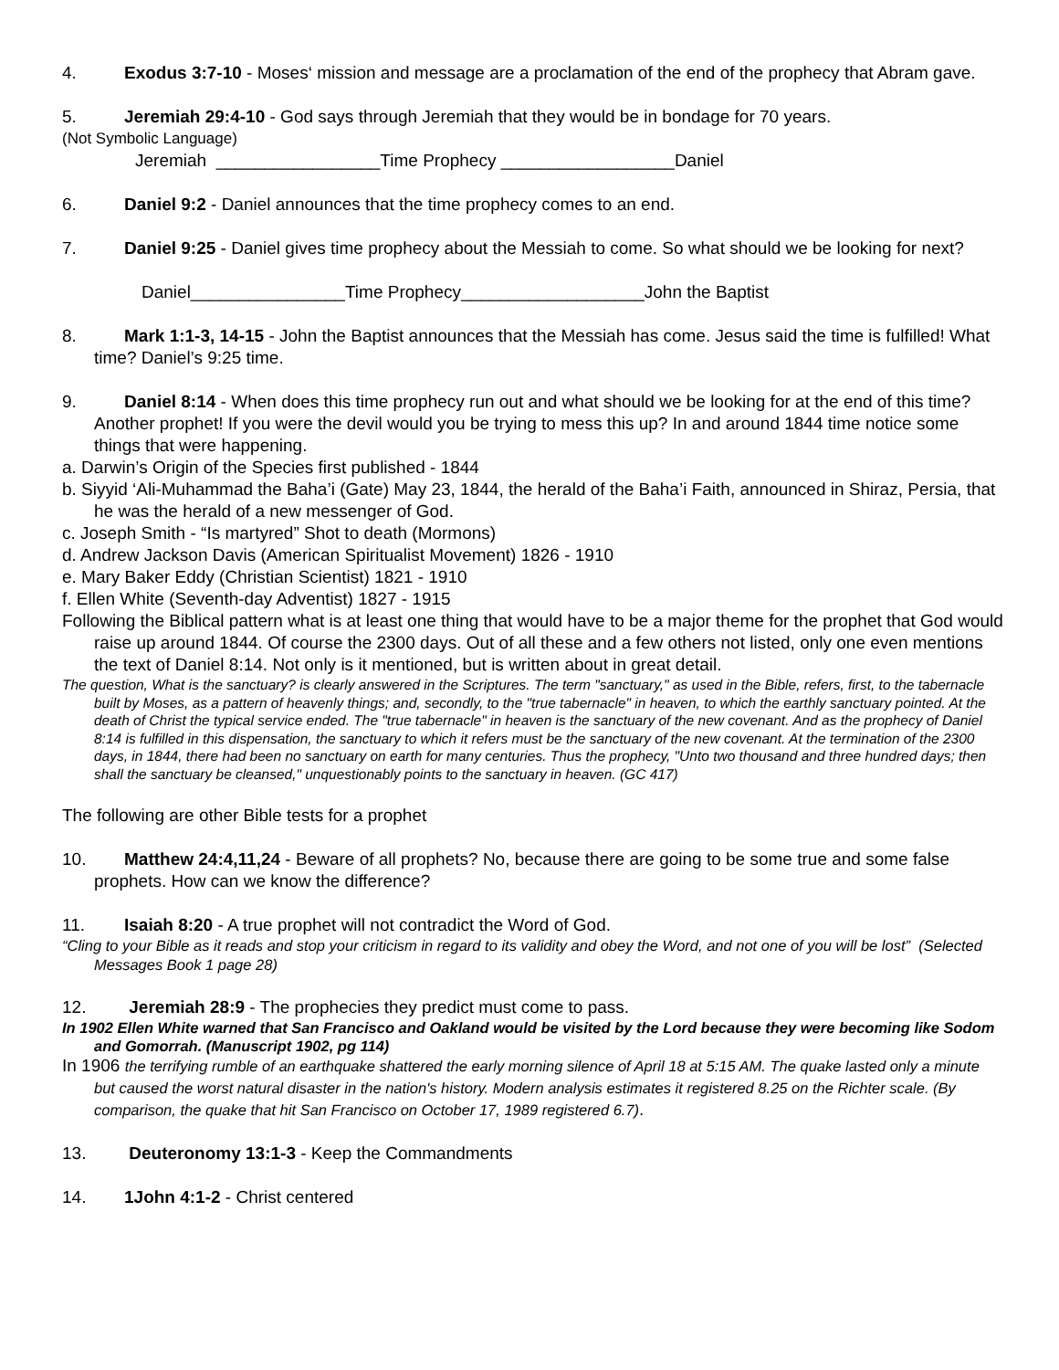4. Exodus 3:7-10 - Moses‘ mission and message are a proclamation of the end of the prophecy that Abram gave.
5. Jeremiah 29:4-10 - God says through Jeremiah that they would be in bondage for 70 years.
(Not Symbolic Language)
Jeremiah _________________Time Prophecy __________________Daniel
6. Daniel 9:2 - Daniel announces that the time prophecy comes to an end.
7. Daniel 9:25 - Daniel gives time prophecy about the Messiah to come. So what should we be looking for next?
Daniel________________Time Prophecy___________________John the Baptist
8. Mark 1:1-3, 14-15 - John the Baptist announces that the Messiah has come. Jesus said the time is fulfilled! What time? Daniel’s 9:25 time.
9. Daniel 8:14 - When does this time prophecy run out and what should we be looking for at the end of this time? Another prophet! If you were the devil would you be trying to mess this up? In and around 1844 time notice some things that were happening.
a. Darwin’s Origin of the Species first published - 1844
b. Siyyid ‘Ali-Muhammad the Baha’i (Gate) May 23, 1844, the herald of the Baha’i Faith, announced in Shiraz, Persia, that he was the herald of a new messenger of God.
c. Joseph Smith - “Is martyred” Shot to death (Mormons)
d. Andrew Jackson Davis (American Spiritualist Movement) 1826 - 1910
e. Mary Baker Eddy (Christian Scientist) 1821 - 1910
f. Ellen White (Seventh-day Adventist) 1827 - 1915
Following the Biblical pattern what is at least one thing that would have to be a major theme for the prophet that God would raise up around 1844. Of course the 2300 days. Out of all these and a few others not listed, only one even mentions the text of Daniel 8:14. Not only is it mentioned, but is written about in great detail.
The question, What is the sanctuary? is clearly answered in the Scriptures. The term "sanctuary," as used in the Bible, refers, first, to the tabernacle built by Moses, as a pattern of heavenly things; and, secondly, to the "true tabernacle" in heaven, to which the earthly sanctuary pointed. At the death of Christ the typical service ended. The "true tabernacle" in heaven is the sanctuary of the new covenant. And as the prophecy of Daniel 8:14 is fulfilled in this dispensation, the sanctuary to which it refers must be the sanctuary of the new covenant. At the termination of the 2300 days, in 1844, there had been no sanctuary on earth for many centuries. Thus the prophecy, "Unto two thousand and three hundred days; then shall the sanctuary be cleansed," unquestionably points to the sanctuary in heaven. (GC 417)
The following are other Bible tests for a prophet
10. Matthew 24:4,11,24 - Beware of all prophets? No, because there are going to be some true and some false prophets. How can we know the difference?
11. Isaiah 8:20 - A true prophet will not contradict the Word of God.
“Cling to your Bible as it reads and stop your criticism in regard to its validity and obey the Word, and not one of you will be lost” (Selected Messages Book 1 page 28)
12. Jeremiah 28:9 - The prophecies they predict must come to pass.
In 1902 Ellen White warned that San Francisco and Oakland would be visited by the Lord because they were becoming like Sodom and Gomorrah. (Manuscript 1902, pg 114)
In 1906 the terrifying rumble of an earthquake shattered the early morning silence of April 18 at 5:15 AM. The quake lasted only a minute but caused the worst natural disaster in the nation's history. Modern analysis estimates it registered 8.25 on the Richter scale. (By comparison, the quake that hit San Francisco on October 17, 1989 registered 6.7).
13. Deuteronomy 13:1-3 - Keep the Commandments
14. 1John 4:1-2 - Christ centered